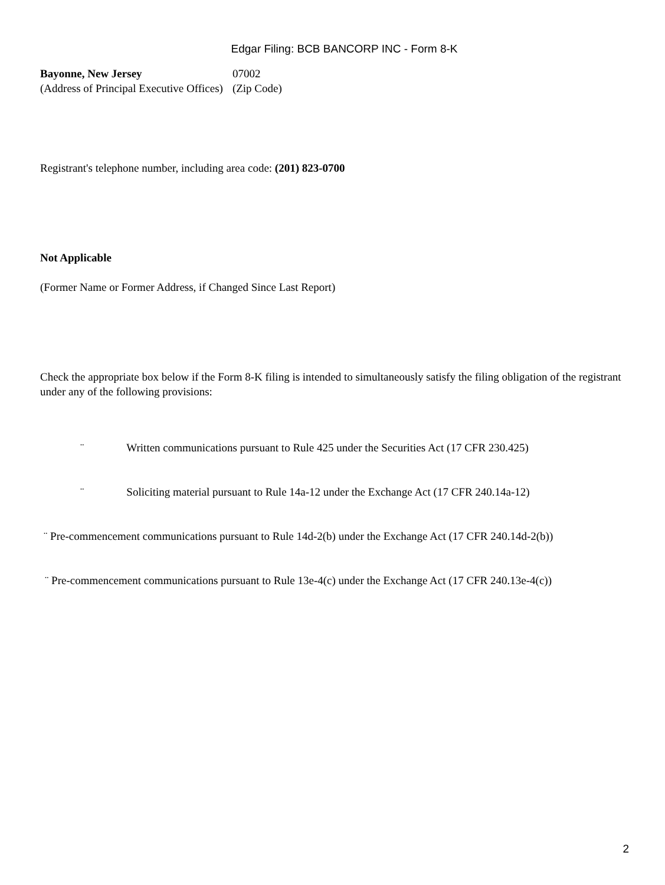Edgar Filing: BCB BANCORP INC - Form 8-K
| Bayonne, New Jersey | 07002 |
| (Address of Principal Executive Offices) | (Zip Code) |
Registrant's telephone number, including area code: (201) 823-0700
Not Applicable
(Former Name or Former Address, if Changed Since Last Report)
Check the appropriate box below if the Form 8-K filing is intended to simultaneously satisfy the filing obligation of the registrant under any of the following provisions:
¨ Written communications pursuant to Rule 425 under the Securities Act (17 CFR 230.425)
¨ Soliciting material pursuant to Rule 14a-12 under the Exchange Act (17 CFR 240.14a-12)
¨ Pre-commencement communications pursuant to Rule 14d-2(b) under the Exchange Act (17 CFR 240.14d-2(b))
¨ Pre-commencement communications pursuant to Rule 13e-4(c) under the Exchange Act (17 CFR 240.13e-4(c))
2